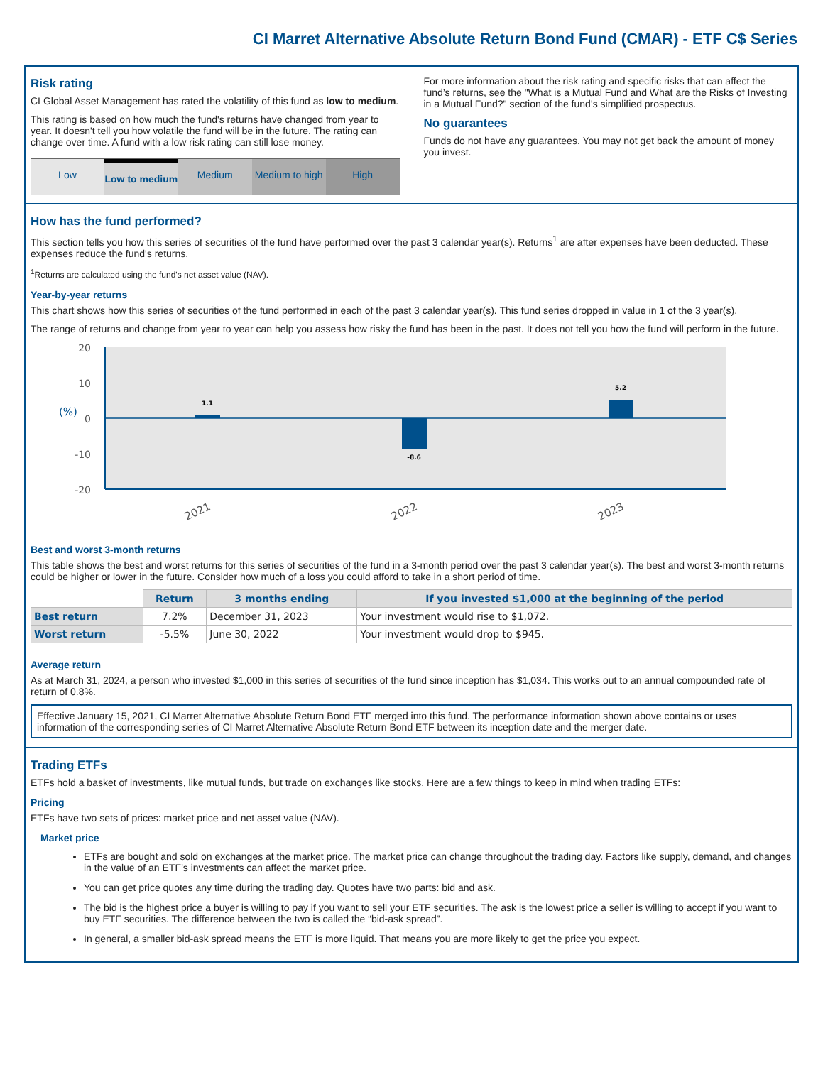CI Marret Alternative Absolute Return Bond Fund (CMAR) - ETF C$ Series
Risk rating
CI Global Asset Management has rated the volatility of this fund as low to medium.
This rating is based on how much the fund's returns have changed from year to year. It doesn't tell you how volatile the fund will be in the future. The rating can change over time. A fund with a low risk rating can still lose money.
Low Low to medium Medium Medium to high High
For more information about the risk rating and specific risks that can affect the fund’s returns, see the "What is a Mutual Fund and What are the Risks of Investing in a Mutual Fund?" section of the fund’s simplified prospectus.
No guarantees
Funds do not have any guarantees. You may not get back the amount of money you invest.
How has the fund performed?
This section tells you how this series of securities of the fund have performed over the past 3 calendar year(s). Returns<sup>1</sup> are after expenses have been deducted. These expenses reduce the fund's returns.
<sup>1</sup> Returns are calculated using the fund's net asset value (NAV).
Year-by-year returns
This chart shows how this series of securities of the fund performed in each of the past 3 calendar year(s). This fund series dropped in value in 1 of the 3 year(s).
The range of returns and change from year to year can help you assess how risky the fund has been in the past. It does not tell you how the fund will perform in the future.
20
10
0
-10
-20
(%)
1.1
-8.6
5.2
2021
2022
2023
Best and worst 3-month returns
This table shows the best and worst returns for this series of securities of the fund in a 3-month period over the past 3 calendar year(s). The best and worst 3-month returns could be higher or lower in the future. Consider how much of a loss you could afford to take in a short period of time.
| | Return | 3 months ending | If you invested $1,000 at the beginning of the period |
| --- | --- | --- | --- |
| Best return | 7.2% | December 31, 2023 | Your investment would rise to $1,072. |
| Worst return | -5.5% | June 30, 2022 | Your investment would drop to $945. |
Average return
As at March 31, 2024, a person who invested $1,000 in this series of securities of the fund since inception has $1,034. This works out to an annual compounded rate of return of 0.8%.
Effective January 15, 2021, CI Marret Alternative Absolute Return Bond ETF merged into this fund. The performance information shown above contains or uses information of the corresponding series of CI Marret Alternative Absolute Return Bond ETF between its inception date and the merger date.
Trading ETFs
ETFs hold a basket of investments, like mutual funds, but trade on exchanges like stocks. Here are a few things to keep in mind when trading ETFs:
Pricing
ETFs have two sets of prices: market price and net asset value (NAV).
Market price
ETFs are bought and sold on exchanges at the market price. The market price can change throughout the trading day. Factors like supply, demand, and changes in the value of an ETF’s investments can affect the market price.
You can get price quotes any time during the trading day. Quotes have two parts: bid and ask.
The bid is the highest price a buyer is willing to pay if you want to sell your ETF securities. The ask is the lowest price a seller is willing to accept if you want to buy ETF securities. The difference between the two is called the “bid-ask spread”.
In general, a smaller bid-ask spread means the ETF is more liquid. That means you are more likely to get the price you expect.